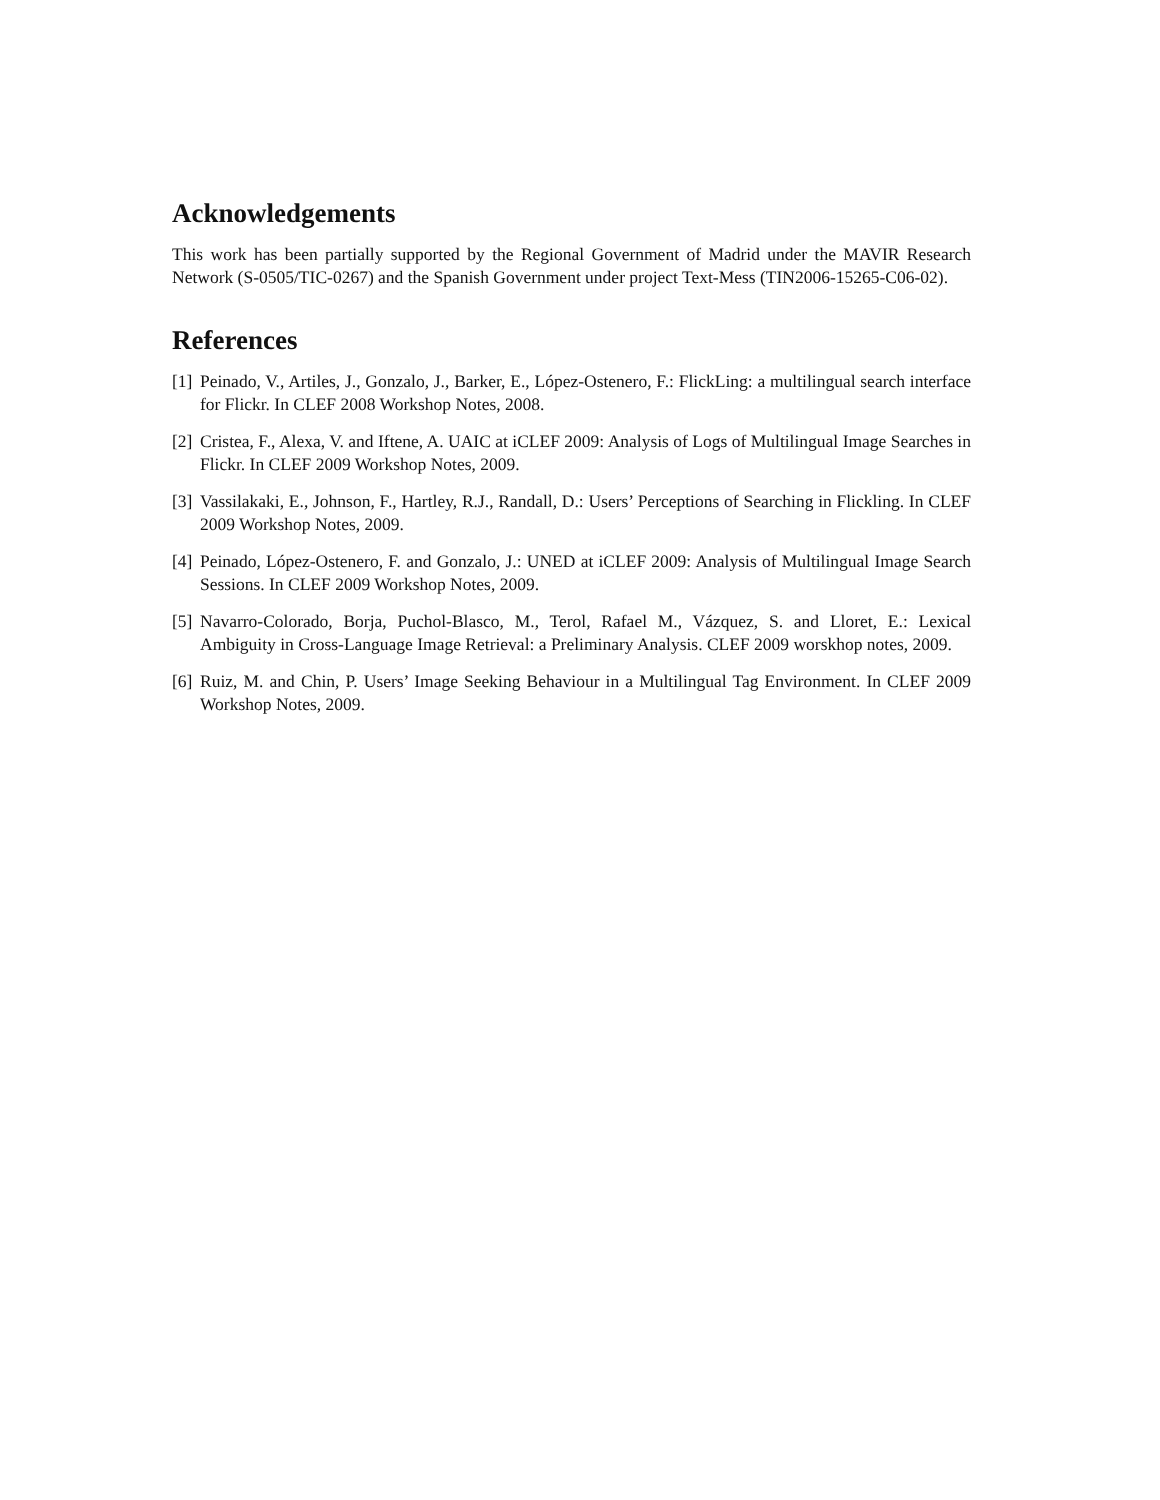Acknowledgements
This work has been partially supported by the Regional Government of Madrid under the MAVIR Research Network (S-0505/TIC-0267) and the Spanish Government under project Text-Mess (TIN2006-15265-C06-02).
References
[1] Peinado, V., Artiles, J., Gonzalo, J., Barker, E., López-Ostenero, F.: FlickLing: a multilingual search interface for Flickr. In CLEF 2008 Workshop Notes, 2008.
[2] Cristea, F., Alexa, V. and Iftene, A. UAIC at iCLEF 2009: Analysis of Logs of Multilingual Image Searches in Flickr. In CLEF 2009 Workshop Notes, 2009.
[3] Vassilakaki, E., Johnson, F., Hartley, R.J., Randall, D.: Users’ Perceptions of Searching in Flickling. In CLEF 2009 Workshop Notes, 2009.
[4] Peinado, López-Ostenero, F. and Gonzalo, J.: UNED at iCLEF 2009: Analysis of Multilingual Image Search Sessions. In CLEF 2009 Workshop Notes, 2009.
[5] Navarro-Colorado, Borja, Puchol-Blasco, M., Terol, Rafael M., Vázquez, S. and Lloret, E.: Lexical Ambiguity in Cross-Language Image Retrieval: a Preliminary Analysis. CLEF 2009 worskhop notes, 2009.
[6] Ruiz, M. and Chin, P. Users’ Image Seeking Behaviour in a Multilingual Tag Environment. In CLEF 2009 Workshop Notes, 2009.